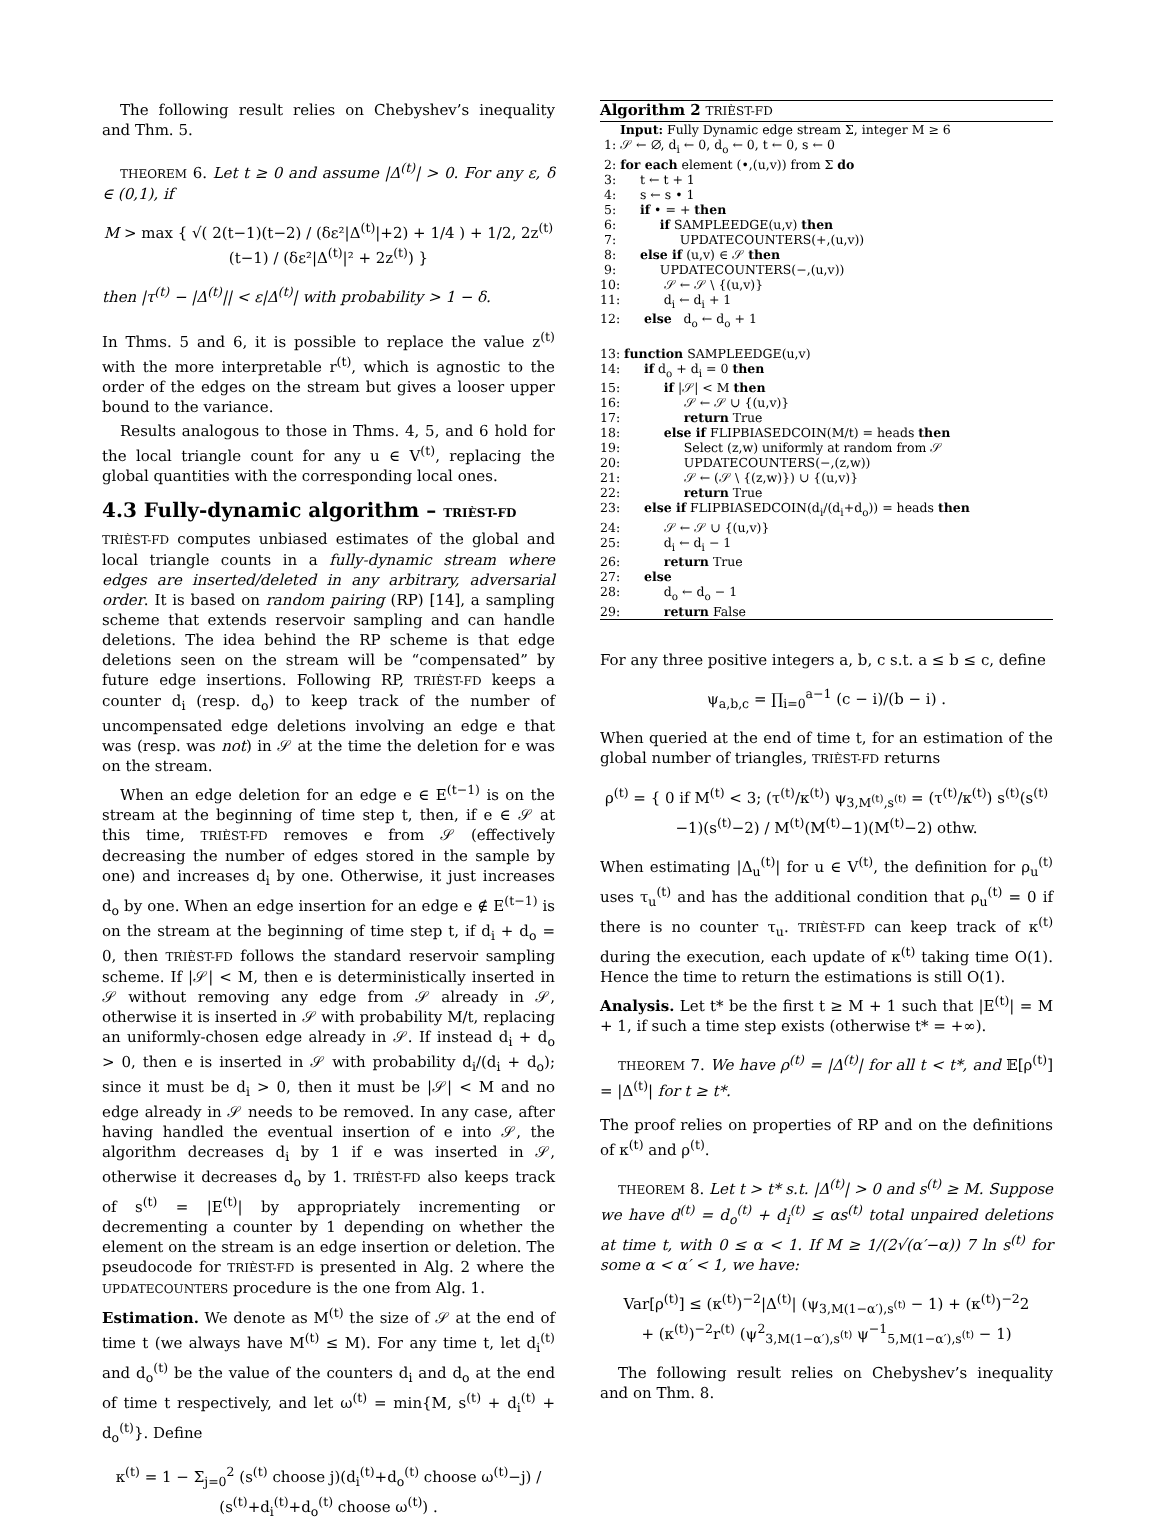The following result relies on Chebyshev’s inequality and Thm. 5.
THEOREM 6. Let t ≥ 0 and assume |Δ<sup>(t)</sup>| > 0. For any ε, δ ∈ (0,1), if
M > max { √( 2(t−1)(t−2) / (δε²|Δ<sup>(t)</sup>|+2) + 1/4 ) + 1/2, 2z<sup>(t)</sup>(t−1) / (δε²|Δ<sup>(t)</sup>|² + 2z<sup>(t)</sup>) }
then |τ<sup>(t)</sup> − |Δ<sup>(t)</sup>|| < ε|Δ<sup>(t)</sup>| with probability > 1 − δ.
In Thms. 5 and 6, it is possible to replace the value z<sup>(t)</sup> with the more interpretable r<sup>(t)</sup>, which is agnostic to the order of the edges on the stream but gives a looser upper bound to the variance.
Results analogous to those in Thms. 4, 5, and 6 hold for the local triangle count for any u ∈ V<sup>(t)</sup>, replacing the global quantities with the corresponding local ones.
4.3 Fully-dynamic algorithm – TRIÈST-FD
TRIÈST-FD computes unbiased estimates of the global and local triangle counts in a fully-dynamic stream where edges are inserted/deleted in any arbitrary, adversarial order. It is based on random pairing (RP) [14], a sampling scheme that extends reservoir sampling and can handle deletions. The idea behind the RP scheme is that edge deletions seen on the stream will be “compensated” by future edge insertions. Following RP, TRIÈST-FD keeps a counter d<sub>i</sub> (resp. d<sub>o</sub>) to keep track of the number of uncompensated edge deletions involving an edge e that was (resp. was not) in 𝒮 at the time the deletion for e was on the stream.
When an edge deletion for an edge e ∈ E<sup>(t−1)</sup> is on the stream at the beginning of time step t, then, if e ∈ 𝒮 at this time, TRIÈST-FD removes e from 𝒮 (effectively decreasing the number of edges stored in the sample by one) and increases d<sub>i</sub> by one. Otherwise, it just increases d<sub>o</sub> by one. When an edge insertion for an edge e ∉ E<sup>(t−1)</sup> is on the stream at the beginning of time step t, if d<sub>i</sub> + d<sub>o</sub> = 0, then TRIÈST-FD follows the standard reservoir sampling scheme. If |𝒮| < M, then e is deterministically inserted in 𝒮 without removing any edge from 𝒮 already in 𝒮, otherwise it is inserted in 𝒮 with probability M/t, replacing an uniformly-chosen edge already in 𝒮. If instead d<sub>i</sub> + d<sub>o</sub> > 0, then e is inserted in 𝒮 with probability d<sub>i</sub>/(d<sub>i</sub> + d<sub>o</sub>); since it must be d<sub>i</sub> > 0, then it must be |𝒮| < M and no edge already in 𝒮 needs to be removed. In any case, after having handled the eventual insertion of e into 𝒮, the algorithm decreases d<sub>i</sub> by 1 if e was inserted in 𝒮, otherwise it decreases d<sub>o</sub> by 1. TRIÈST-FD also keeps track of s<sup>(t)</sup> = |E<sup>(t)</sup>| by appropriately incrementing or decrementing a counter by 1 depending on whether the element on the stream is an edge insertion or deletion. The pseudocode for TRIÈST-FD is presented in Alg. 2 where the UPDATECOUNTERS procedure is the one from Alg. 1.
Estimation. We denote as M<sup>(t)</sup> the size of 𝒮 at the end of time t (we always have M<sup>(t)</sup> ≤ M). For any time t, let d<sub>i</sub><sup>(t)</sup> and d<sub>o</sub><sup>(t)</sup> be the value of the counters d<sub>i</sub> and d<sub>o</sub> at the end of time t respectively, and let ω<sup>(t)</sup> = min{M, s<sup>(t)</sup> + d<sub>i</sub><sup>(t)</sup> + d<sub>o</sub><sup>(t)</sup>}. Define
κ<sup>(t)</sup> = 1 − Σ<sub>j=0</sub><sup>2</sup> (s<sup>(t)</sup> choose j)(d<sub>i</sub><sup>(t)</sup>+d<sub>o</sub><sup>(t)</sup> choose ω<sup>(t)</sup>−j) / (s<sup>(t)</sup>+d<sub>i</sub><sup>(t)</sup>+d<sub>o</sub><sup>(t)</sup> choose ω<sup>(t)</sup>) .
Algorithm 2 TRIÈST-FD
Input: Fully Dynamic edge stream Σ, integer M ≥ 6 1: 𝒮 ← ∅, d<sub>i</sub> ← 0, d<sub>o</sub> ← 0, t ← 0, s ← 0 2: for each element (•,(u,v)) from Σ do 3: t ← t + 1 4: s ← s • 1 5: if • = + then 6: if SAMPLEEDGE(u,v) then 7: UPDATECOUNTERS(+,(u,v)) 8: else if (u,v) ∈ 𝒮 then 9: UPDATECOUNTERS(−,(u,v)) 10: 𝒮 ← 𝒮 \ {(u,v)} 11: d<sub>i</sub> ← d<sub>i</sub> + 1 12: else d<sub>o</sub> ← d<sub>o</sub> + 1 13: function SAMPLEEDGE(u,v) 14: if d<sub>o</sub> + d<sub>i</sub> = 0 then 15: if |𝒮| < M then 16: 𝒮 ← 𝒮 ∪ {(u,v)} 17: return True 18: else if FLIPBIASEDCOIN(M/t) = heads then 19: Select (z,w) uniformly at random from 𝒮 20: UPDATECOUNTERS(−,(z,w)) 21: 𝒮 ← (𝒮 \ {(z,w)}) ∪ {(u,v)} 22: return True 23: else if FLIPBIASEDCOIN(d<sub>i</sub>/(d<sub>i</sub>+d<sub>o</sub>)) = heads then 24: 𝒮 ← 𝒮 ∪ {(u,v)} 25: d<sub>i</sub> ← d<sub>i</sub> − 1 26: return True 27: else 28: d<sub>o</sub> ← d<sub>o</sub> − 1 29: return False
For any three positive integers a, b, c s.t. a ≤ b ≤ c, define
ψ<sub>a,b,c</sub> = ∏<sub>i=0</sub><sup>a−1</sup> (c − i)/(b − i) .
When queried at the end of time t, for an estimation of the global number of triangles, TRIÈST-FD returns
ρ<sup>(t)</sup> = { 0 if M<sup>(t)</sup> < 3; (τ<sup>(t)</sup>/κ<sup>(t)</sup>) ψ<sub>3,M<sup>(t)</sup>,s<sup>(t)</sup></sub> = (τ<sup>(t)</sup>/κ<sup>(t)</sup>) s<sup>(t)</sup>(s<sup>(t)</sup>−1)(s<sup>(t)</sup>−2) / M<sup>(t)</sup>(M<sup>(t)</sup>−1)(M<sup>(t)</sup>−2) othw.
When estimating |Δ<sub>u</sub><sup>(t)</sup>| for u ∈ V<sup>(t)</sup>, the definition for ρ<sub>u</sub><sup>(t)</sup> uses τ<sub>u</sub><sup>(t)</sup> and has the additional condition that ρ<sub>u</sub><sup>(t)</sup> = 0 if there is no counter τ<sub>u</sub>. TRIÈST-FD can keep track of κ<sup>(t)</sup> during the execution, each update of κ<sup>(t)</sup> taking time O(1). Hence the time to return the estimations is still O(1).
Analysis. Let t* be the first t ≥ M + 1 such that |E<sup>(t)</sup>| = M + 1, if such a time step exists (otherwise t* = +∞).
THEOREM 7. We have ρ<sup>(t)</sup> = |Δ<sup>(t)</sup>| for all t < t*, and 𝔼[ρ<sup>(t)</sup>] = |Δ<sup>(t)</sup>| for t ≥ t*.
The proof relies on properties of RP and on the definitions of κ<sup>(t)</sup> and ρ<sup>(t)</sup>.
THEOREM 8. Let t > t* s.t. |Δ<sup>(t)</sup>| > 0 and s<sup>(t)</sup> ≥ M. Suppose we have d<sup>(t)</sup> = d<sub>o</sub><sup>(t)</sup> + d<sub>i</sub><sup>(t)</sup> ≤ αs<sup>(t)</sup> total unpaired deletions at time t, with 0 ≤ α < 1. If M ≥ 1/(2√(α′−α)) 7 ln s<sup>(t)</sup> for some α < α′ < 1, we have:
Var[ρ<sup>(t)</sup>] ≤ (κ<sup>(t)</sup>)<sup>−2</sup>|Δ<sup>(t)</sup>| (ψ<sub>3,M(1−α′),s<sup>(t)</sup></sub> − 1) + (κ<sup>(t)</sup>)<sup>−2</sup>2
+ (κ<sup>(t)</sup>)<sup>−2</sup>r<sup>(t)</sup> (ψ<sup>2</sup><sub>3,M(1−α′),s<sup>(t)</sup></sub> ψ<sup>−1</sup><sub>5,M(1−α′),s<sup>(t)</sup></sub> − 1)
The following result relies on Chebyshev’s inequality and on Thm. 8.